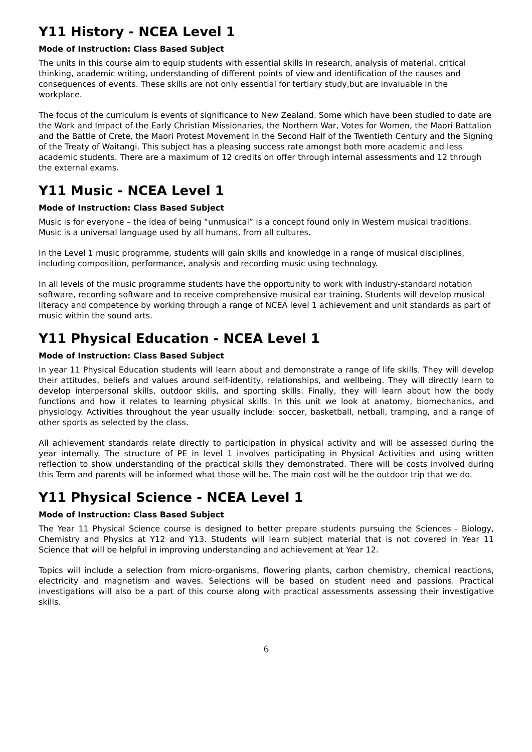Y11 History - NCEA Level 1
Mode of Instruction: Class Based Subject
The units in this course aim to equip students with essential skills in research, analysis of material, critical thinking, academic writing, understanding of different points of view and identification of the causes and consequences of events. These skills are not only essential for tertiary study,but are invaluable in the workplace.
The focus of the curriculum is events of significance to New Zealand. Some which have been studied to date are the Work and Impact of the Early Christian Missionaries, the Northern War, Votes for Women, the Maori Battalion and the Battle of Crete, the Maori Protest Movement in the Second Half of the Twentieth Century and the Signing of the Treaty of Waitangi. This subject has a pleasing success rate amongst both more academic and less academic students. There are a maximum of 12 credits on offer through internal assessments and 12 through the external exams.
Y11 Music - NCEA Level 1
Mode of Instruction: Class Based Subject
Music is for everyone – the idea of being “unmusical” is a concept found only in Western musical traditions. Music is a universal language used by all humans, from all cultures.
In the Level 1 music programme, students will gain skills and knowledge in a range of musical disciplines, including composition, performance, analysis and recording music using technology.
In all levels of the music programme students have the opportunity to work with industry-standard notation software, recording software and to receive comprehensive musical ear training. Students will develop musical literacy and competence by working through a range of NCEA level 1 achievement and unit standards as part of music within the sound arts.
Y11 Physical Education - NCEA Level 1
Mode of Instruction: Class Based Subject
In year 11 Physical Education students will learn about and demonstrate a range of life skills. They will develop their attitudes, beliefs and values around self-identity, relationships, and wellbeing. They will directly learn to develop interpersonal skills, outdoor skills, and sporting skills. Finally, they will learn about how the body functions and how it relates to learning physical skills. In this unit we look at anatomy, biomechanics, and physiology. Activities throughout the year usually include: soccer, basketball, netball, tramping, and a range of other sports as selected by the class.
All achievement standards relate directly to participation in physical activity and will be assessed during the year internally. The structure of PE in level 1 involves participating in Physical Activities and using written reflection to show understanding of the practical skills they demonstrated. There will be costs involved during this Term and parents will be informed what those will be. The main cost will be the outdoor trip that we do.
Y11 Physical Science - NCEA Level 1
Mode of Instruction: Class Based Subject
The Year 11 Physical Science course is designed to better prepare students pursuing the Sciences - Biology, Chemistry and Physics at Y12 and Y13. Students will learn subject material that is not covered in Year 11 Science that will be helpful in improving understanding and achievement at Year 12.
Topics will include a selection from micro-organisms, flowering plants, carbon chemistry, chemical reactions, electricity and magnetism and waves. Selections will be based on student need and passions. Practical investigations will also be a part of this course along with practical assessments assessing their investigative skills.
6